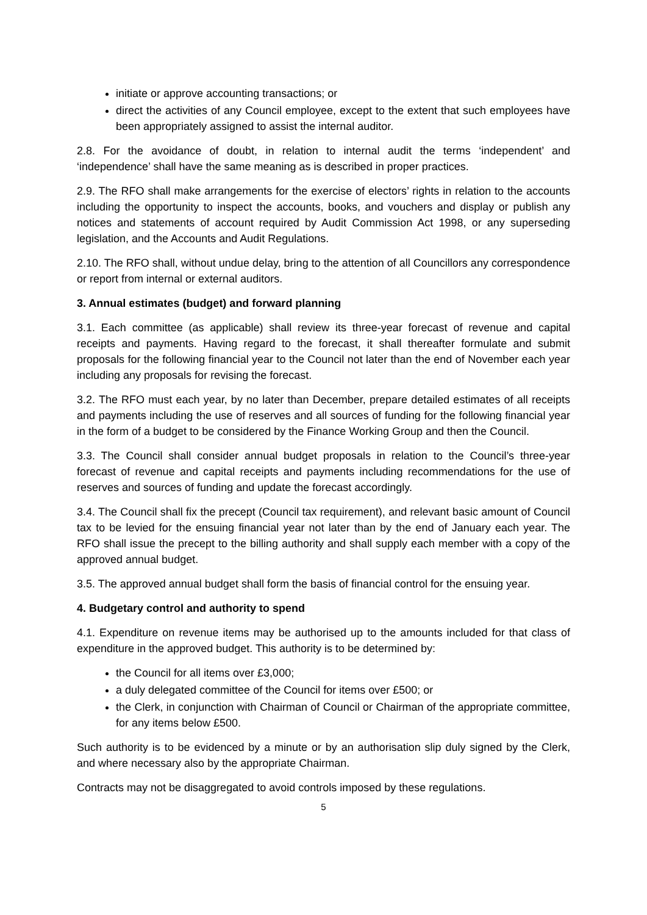initiate or approve accounting transactions; or
direct the activities of any Council employee, except to the extent that such employees have been appropriately assigned to assist the internal auditor.
2.8. For the avoidance of doubt, in relation to internal audit the terms ‘independent’ and ‘independence’ shall have the same meaning as is described in proper practices.
2.9. The RFO shall make arrangements for the exercise of electors’ rights in relation to the accounts including the opportunity to inspect the accounts, books, and vouchers and display or publish any notices and statements of account required by Audit Commission Act 1998, or any superseding legislation, and the Accounts and Audit Regulations.
2.10. The RFO shall, without undue delay, bring to the attention of all Councillors any correspondence or report from internal or external auditors.
3. Annual estimates (budget) and forward planning
3.1. Each committee (as applicable) shall review its three-year forecast of revenue and capital receipts and payments. Having regard to the forecast, it shall thereafter formulate and submit proposals for the following financial year to the Council not later than the end of November each year including any proposals for revising the forecast.
3.2. The RFO must each year, by no later than December, prepare detailed estimates of all receipts and payments including the use of reserves and all sources of funding for the following financial year in the form of a budget to be considered by the Finance Working Group and then the Council.
3.3. The Council shall consider annual budget proposals in relation to the Council’s three-year forecast of revenue and capital receipts and payments including recommendations for the use of reserves and sources of funding and update the forecast accordingly.
3.4. The Council shall fix the precept (Council tax requirement), and relevant basic amount of Council tax to be levied for the ensuing financial year not later than by the end of January each year. The RFO shall issue the precept to the billing authority and shall supply each member with a copy of the approved annual budget.
3.5. The approved annual budget shall form the basis of financial control for the ensuing year.
4. Budgetary control and authority to spend
4.1. Expenditure on revenue items may be authorised up to the amounts included for that class of expenditure in the approved budget. This authority is to be determined by:
the Council for all items over £3,000;
a duly delegated committee of the Council for items over £500; or
the Clerk, in conjunction with Chairman of Council or Chairman of the appropriate committee, for any items below £500.
Such authority is to be evidenced by a minute or by an authorisation slip duly signed by the Clerk, and where necessary also by the appropriate Chairman.
Contracts may not be disaggregated to avoid controls imposed by these regulations.
5